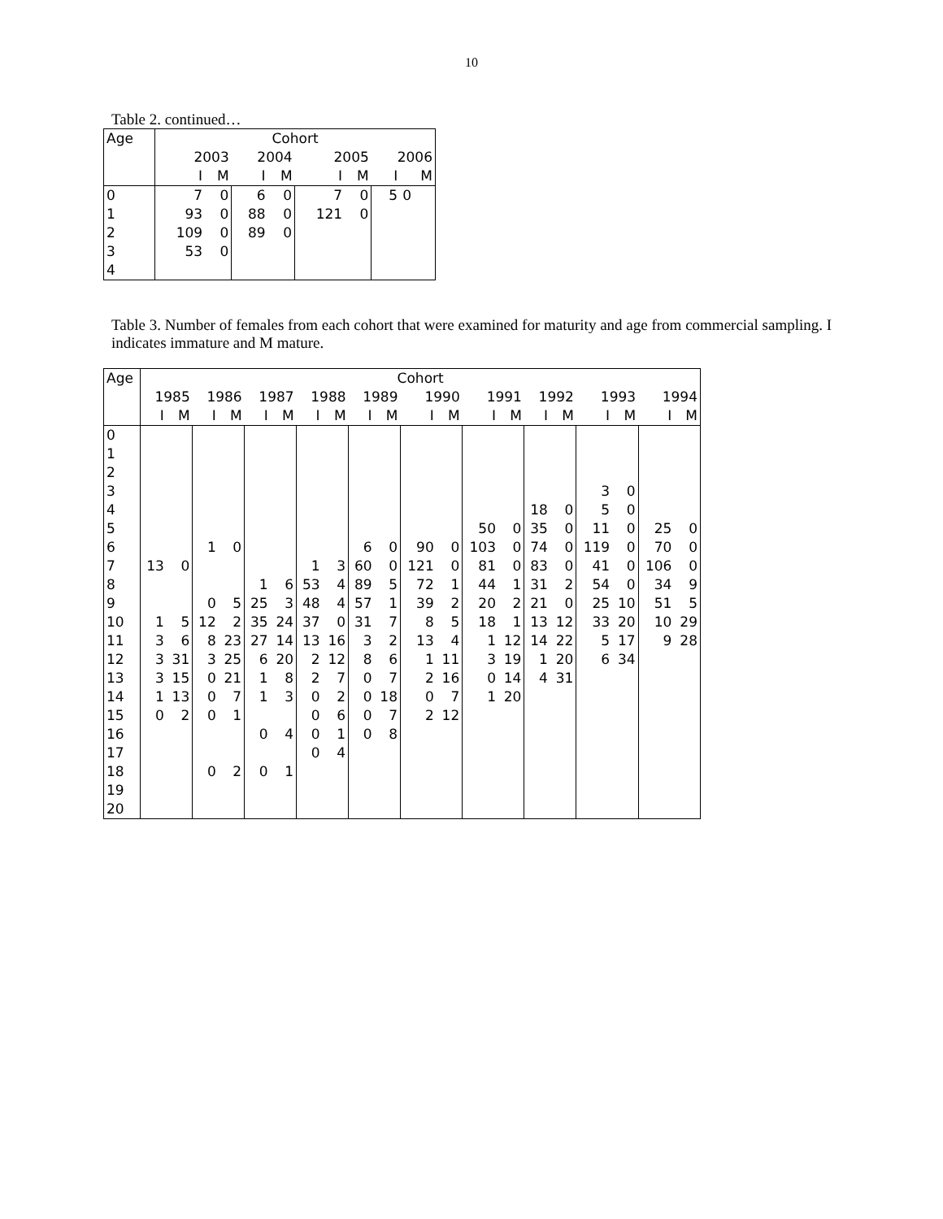10
Table 2. continued…
| Age | Cohort | | | | | | | |
| --- | --- | --- | --- | --- | --- | --- | --- | --- |
| | 2003 | | 2004 | | 2005 | | 2006 | |
| | I | M | I | M | I | M | I | M |
| 0 | 7 | 0 | 6 | 0 | 7 | 0 | 5 | 0 |
| 1 | 93 | 0 | 88 | 0 | 121 | 0 | | |
| 2 | 109 | 0 | 89 | 0 | | | | |
| 3 | 53 | 0 | | | | | | |
| 4 | | | | | | | | |
Table 3. Number of females from each cohort that were examined for maturity and age from commercial sampling. I indicates immature and M mature.
| Age | Cohort | | | | | | | | | | | | | | | | | | | |
| --- | --- | --- | --- | --- | --- | --- | --- | --- | --- | --- | --- | --- | --- | --- | --- | --- | --- | --- | --- | --- |
| | 1985 | | 1986 | | 1987 | | 1988 | | 1989 | | 1990 | | 1991 | | 1992 | | 1993 | | 1994 | |
| | I | M | I | M | I | M | I | M | I | M | I | M | I | M | I | M | I | M | I | M |
| 0 | | | | | | | | | | | | | | | | | | | | |
| 1 | | | | | | | | | | | | | | | | | | | | |
| 2 | | | | | | | | | | | | | | | | | | | | |
| 3 | | | | | | | | | | | | | | | | | 3 | 0 | | |
| 4 | | | | | | | | | | | | | | | 18 | 0 | 5 | 0 | | |
| 5 | | | | | | | | | | | | | 50 | 0 | 35 | 0 | 11 | 0 | 25 | 0 |
| 6 | | | 1 | 0 | | | | | 6 | 0 | 90 | 0 | 103 | 0 | 74 | 0 | 119 | 0 | 70 | 0 |
| 7 | 13 | 0 | | | | | 1 | 3 | 60 | 0 | 121 | 0 | 81 | 0 | 83 | 0 | 41 | 0 | 106 | 0 |
| 8 | | | | | 1 | 6 | 53 | 4 | 89 | 5 | 72 | 1 | 44 | 1 | 31 | 2 | 54 | 0 | 34 | 9 |
| 9 | | | 0 | 5 | 25 | 3 | 48 | 4 | 57 | 1 | 39 | 2 | 20 | 2 | 21 | 0 | 25 | 10 | 51 | 5 |
| 10 | 1 | 5 | 12 | 2 | 35 | 24 | 37 | 0 | 31 | 7 | 8 | 5 | 18 | 1 | 13 | 12 | 33 | 20 | 10 | 29 |
| 11 | 3 | 6 | 8 | 23 | 27 | 14 | 13 | 16 | 3 | 2 | 13 | 4 | 1 | 12 | 14 | 22 | 5 | 17 | 9 | 28 |
| 12 | 3 | 31 | 3 | 25 | 6 | 20 | 2 | 12 | 8 | 6 | 1 | 11 | 3 | 19 | 1 | 20 | 6 | 34 | | |
| 13 | 3 | 15 | 0 | 21 | 1 | 8 | 2 | 7 | 0 | 7 | 2 | 16 | 0 | 14 | 4 | 31 | | | | |
| 14 | 1 | 13 | 0 | 7 | 1 | 3 | 0 | 2 | 0 | 18 | 0 | 7 | 1 | 20 | | | | | | |
| 15 | 0 | 2 | 0 | 1 | | | 0 | 6 | 0 | 7 | 2 | 12 | | | | | | | | |
| 16 | | | | | 0 | 4 | 0 | 1 | 0 | 8 | | | | | | | | | | |
| 17 | | | | | | | 0 | 4 | | | | | | | | | | | | |
| 18 | | | 0 | 2 | 0 | 1 | | | | | | | | | | | | | | |
| 19 | | | | | | | | | | | | | | | | | | | | |
| 20 | | | | | | | | | | | | | | | | | | | | |